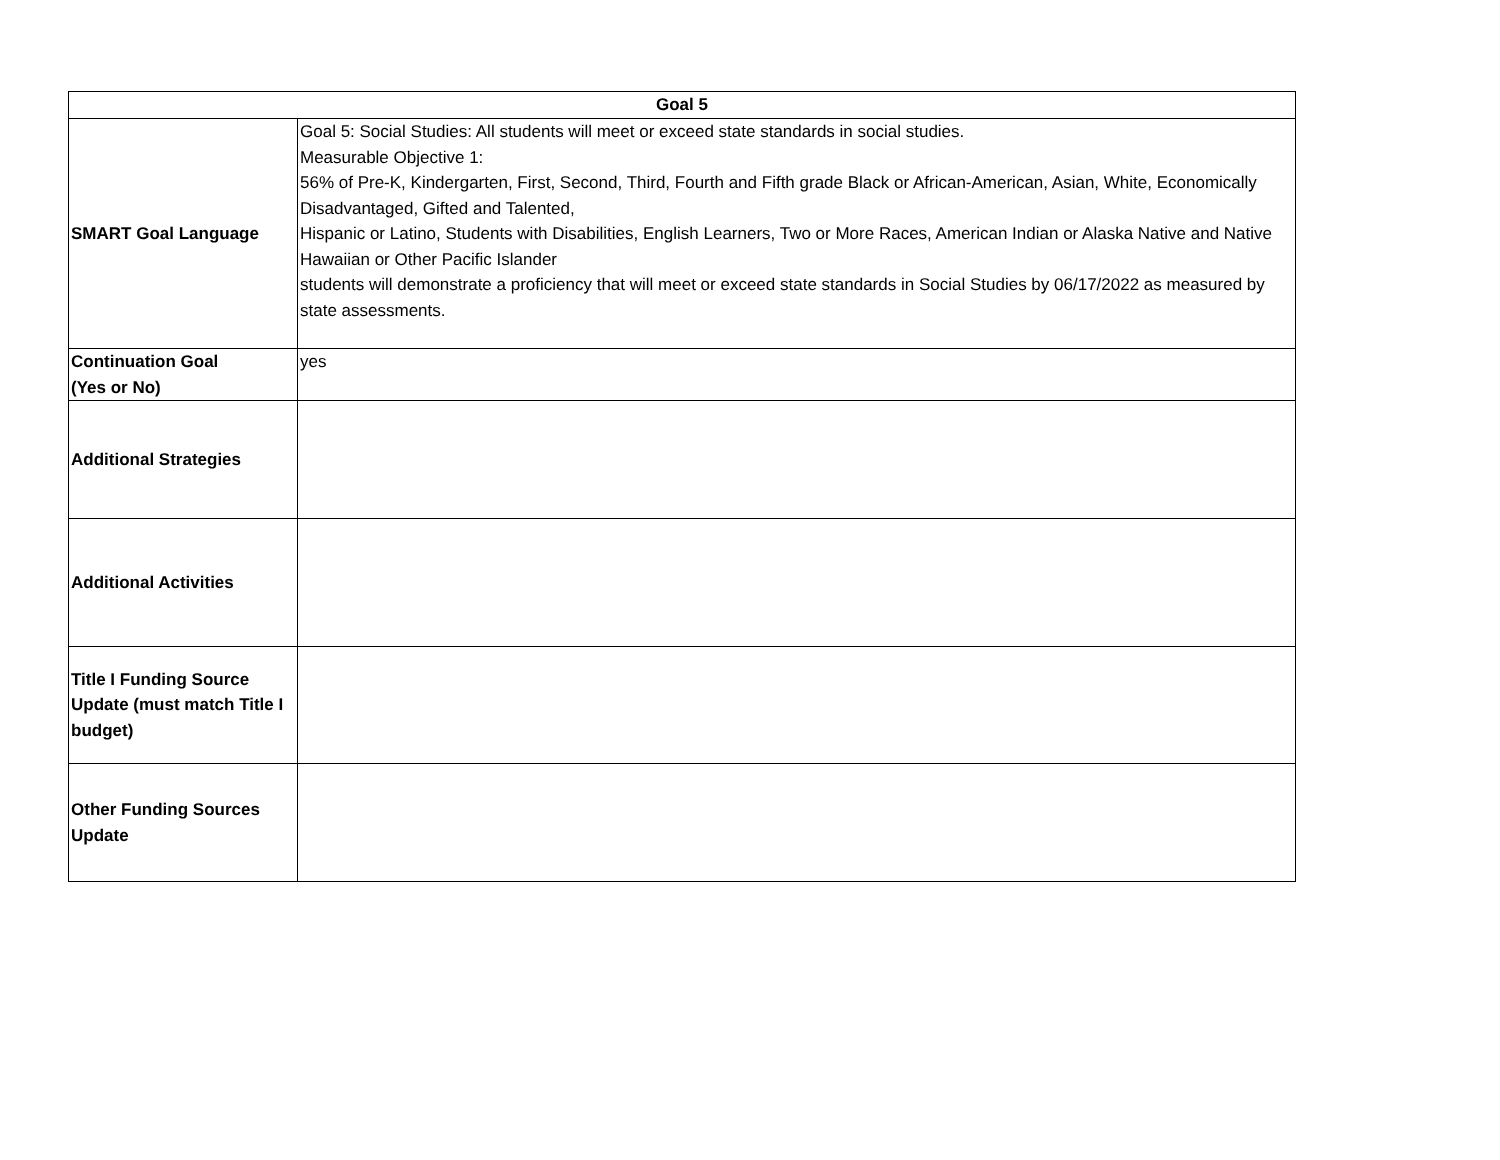| Goal 5 | |
| --- | --- |
| SMART Goal Language | Goal 5: Social Studies: All students will meet or exceed state standards in social studies. Measurable Objective 1: 56% of Pre-K, Kindergarten, First, Second, Third, Fourth and Fifth grade Black or African-American, Asian, White, Economically Disadvantaged, Gifted and Talented, Hispanic or Latino, Students with Disabilities, English Learners, Two or More Races, American Indian or Alaska Native and Native Hawaiian or Other Pacific Islander students will demonstrate a proficiency that will meet or exceed state standards in Social Studies by 06/17/2022 as measured by state assessments. |
| Continuation Goal (Yes or No) | yes |
| Additional Strategies | |
| Additional Activities | |
| Title I Funding Source Update (must match Title I budget) | |
| Other Funding Sources Update | |